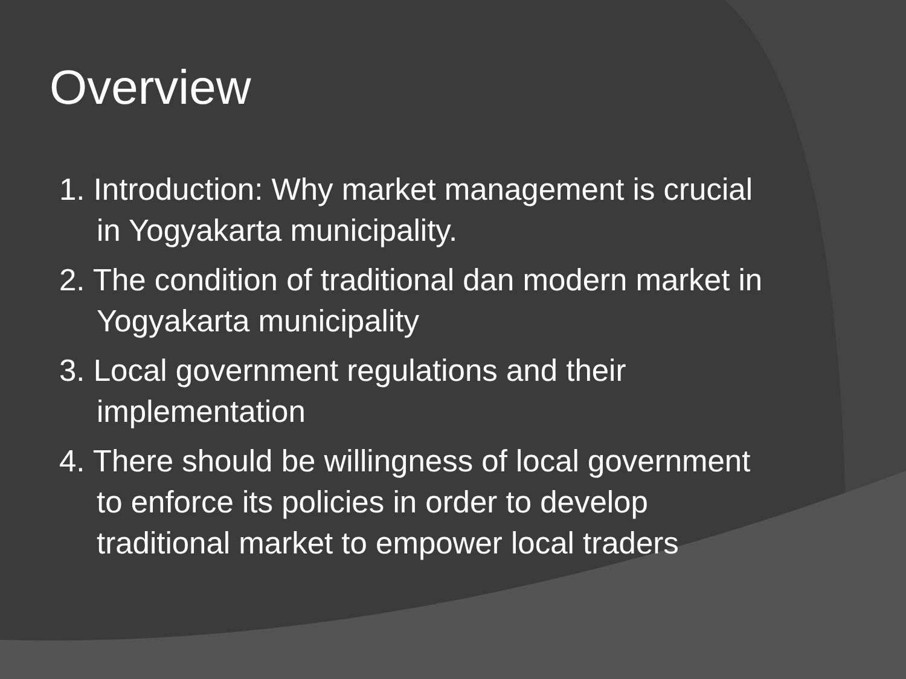Overview
1. Introduction: Why market management is crucial in Yogyakarta municipality.
2. The condition of traditional dan modern market in Yogyakarta municipality
3. Local government regulations and their implementation
4. There should be willingness of local government to enforce its policies in order to develop traditional market to empower local traders